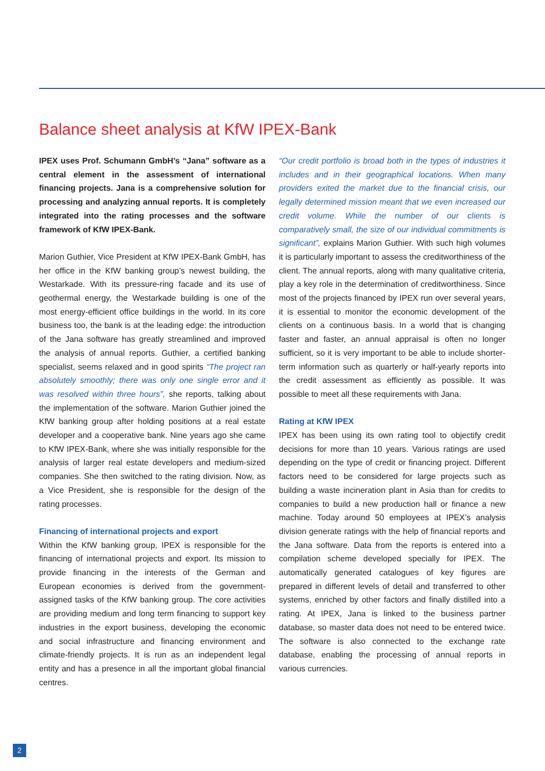Balance sheet analysis at KfW IPEX-Bank
IPEX uses Prof. Schumann GmbH’s “Jana” software as a central element in the assessment of international financing projects. Jana is a comprehensive solution for processing and analyzing annual reports. It is completely integrated into the rating processes and the software framework of KfW IPEX-Bank.
Marion Guthier, Vice President at KfW IPEX-Bank GmbH, has her office in the KfW banking group’s newest building, the Westarkade. With its pressure-ring facade and its use of geothermal energy, the Westarkade building is one of the most energy-efficient office buildings in the world. In its core business too, the bank is at the leading edge: the introduction of the Jana software has greatly streamlined and improved the analysis of annual reports. Guthier, a certified banking specialist, seems relaxed and in good spirits “The project ran absolutely smoothly; there was only one single error and it was resolved within three hours”, she reports, talking about the implementation of the software. Marion Guthier joined the KfW banking group after holding positions at a real estate developer and a cooperative bank. Nine years ago she came to KfW IPEX-Bank, where she was initially responsible for the analysis of larger real estate developers and medium-sized companies. She then switched to the rating division. Now, as a Vice President, she is responsible for the design of the rating processes.
Financing of international projects and export
Within the KfW banking group, IPEX is responsible for the financing of international projects and export. Its mission to provide financing in the interests of the German and European economies is derived from the government-assigned tasks of the KfW banking group. The core activities are providing medium and long term financing to support key industries in the export business, developing the economic and social infrastructure and financing environment and climate-friendly projects. It is run as an independent legal entity and has a presence in all the important global financial centres.
“Our credit portfolio is broad both in the types of industries it includes and in their geographical locations. When many providers exited the market due to the financial crisis, our legally determined mission meant that we even increased our credit volume. While the number of our clients is comparatively small, the size of our individual commitments is significant”, explains Marion Guthier. With such high volumes it is particularly important to assess the creditworthiness of the client. The annual reports, along with many qualitative criteria, play a key role in the determination of creditworthiness. Since most of the projects financed by IPEX run over several years, it is essential to monitor the economic development of the clients on a continuous basis. In a world that is changing faster and faster, an annual appraisal is often no longer sufficient, so it is very important to be able to include shorter-term information such as quarterly or half-yearly reports into the credit assessment as efficiently as possible. It was possible to meet all these requirements with Jana.
Rating at KfW IPEX
IPEX has been using its own rating tool to objectify credit decisions for more than 10 years. Various ratings are used depending on the type of credit or financing project. Different factors need to be considered for large projects such as building a waste incineration plant in Asia than for credits to companies to build a new production hall or finance a new machine. Today around 50 employees at IPEX’s analysis division generate ratings with the help of financial reports and the Jana software. Data from the reports is entered into a compilation scheme developed specially for IPEX. The automatically generated catalogues of key figures are prepared in different levels of detail and transferred to other systems, enriched by other factors and finally distilled into a rating. At IPEX, Jana is linked to the business partner database, so master data does not need to be entered twice. The software is also connected to the exchange rate database, enabling the processing of annual reports in various currencies.
2